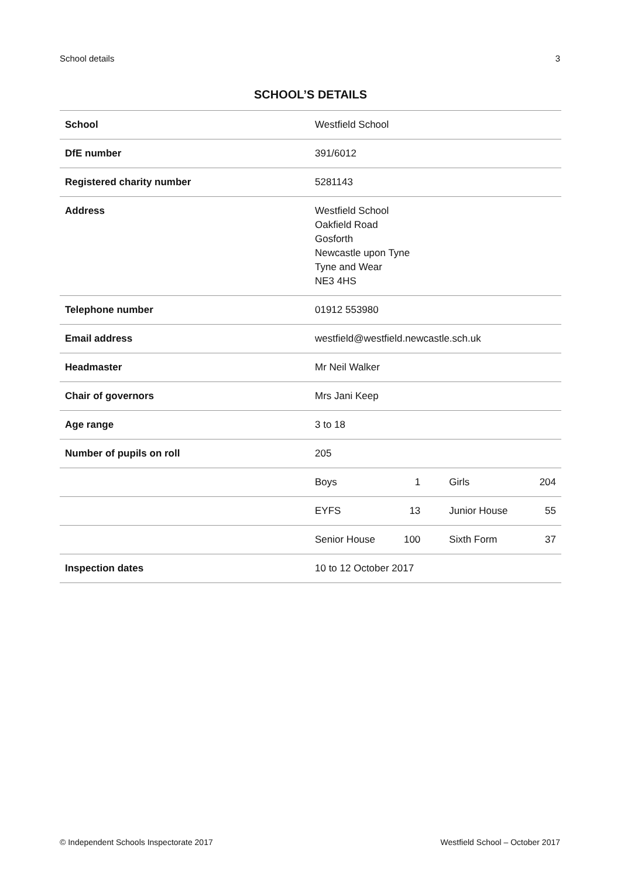School details 3
SCHOOL’S DETAILS
| School | Westfield School | | | |
| DfE number | 391/6012 | | | |
| Registered charity number | 5281143 | | | |
| Address | Westfield School Oakfield Road Gosforth Newcastle upon Tyne Tyne and Wear NE3 4HS | | | |
| Telephone number | 01912 553980 | | | |
| Email address | westfield@westfield.newcastle.sch.uk | | | |
| Headmaster | Mr Neil Walker | | | |
| Chair of governors | Mrs Jani Keep | | | |
| Age range | 3 to 18 | | | |
| Number of pupils on roll | 205 | | | |
| | Boys | 1 | Girls | 204 |
| | EYFS | 13 | Junior House | 55 |
| | Senior House | 100 | Sixth Form | 37 |
| Inspection dates | 10 to 12 October 2017 | | | |
© Independent Schools Inspectorate 2017 Westfield School – October 2017